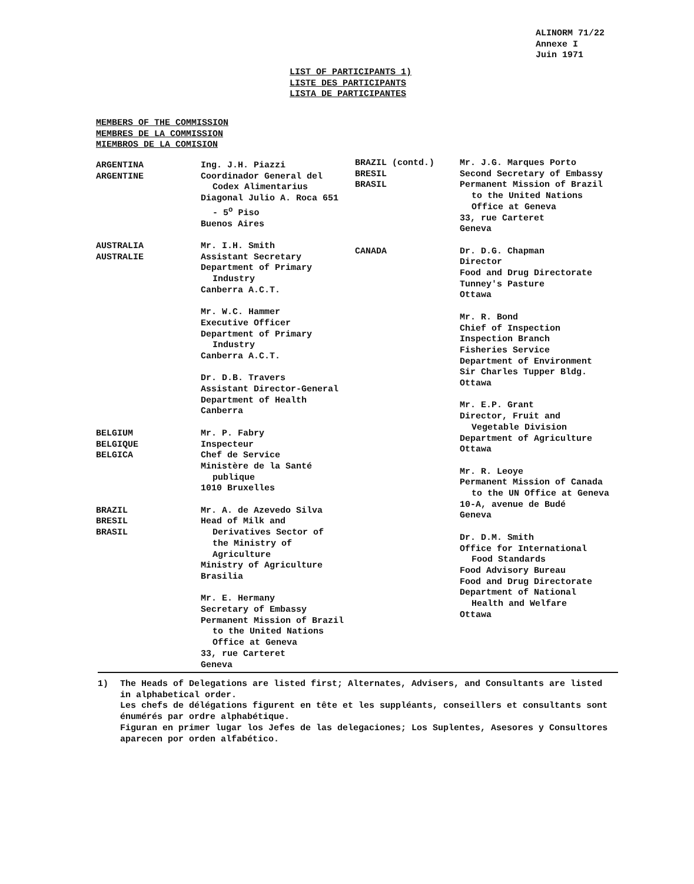ALINORM 71/22
Annexe I
Juin 1971
LIST OF PARTICIPANTS 1)
LISTE DES PARTICIPANTS
LISTA DE PARTICIPANTES
MEMBERS OF THE COMMISSION
MEMBRES DE LA COMMISSION
MIEMBROS DE LA COMISION
ARGENTINA
ARGENTINE
Ing. J.H. Piazzi
Coordinador General del
Codex Alimentarius
Diagonal Julio A. Roca 651
- 5<sup>o</sup> Piso
Buenos Aires
AUSTRALIA
AUSTRALIE
Mr. I.H. Smith
Assistant Secretary
Department of Primary
Industry
Canberra A.C.T.
Mr. W.C. Hammer
Executive Officer
Department of Primary
Industry
Canberra A.C.T.
Dr. D.B. Travers
Assistant Director-General
Department of Health
Canberra
BELGIUM
BELGIQUE
BELGICA
Mr. P. Fabry
Inspecteur
Chef de Service
Ministère de la Santé
publique
1010 Bruxelles
BRAZIL
BRESIL
BRASIL
Mr. A. de Azevedo Silva
Head of Milk and
Derivatives Sector of
the Ministry of Agriculture
Ministry of Agriculture
Brasilia
Mr. E. Hermany
Secretary of Embassy
Permanent Mission of Brazil
to the United Nations
Office at Geneva
33, rue Carteret
Geneva
BRAZIL (contd.)
BRESIL
BRASIL
Mr. J.G. Marques Porto
Second Secretary of Embassy
Permanent Mission of Brazil
to the United Nations
Office at Geneva
33, rue Carteret
Geneva
CANADA Dr. D.G. Chapman
Director
Food and Drug Directorate
Tunney's Pasture
Ottawa
Mr. R. Bond
Chief of Inspection
Inspection Branch
Fisheries Service
Department of Environment
Sir Charles Tupper Bldg.
Ottawa
Mr. E.P. Grant
Director, Fruit and
Vegetable Division
Department of Agriculture
Ottawa
Mr. R. Leoye
Permanent Mission of Canada
to the UN Office at Geneva
10-A, avenue de Budé
Geneva
Dr. D.M. Smith
Office for International
Food Standards
Food Advisory Bureau
Food and Drug Directorate
Department of National
Health and Welfare
Ottawa
1) The Heads of Delegations are listed first; Alternates, Advisers, and Consultants are listed in alphabetical order.
Les chefs de délégations figurent en tête et les suppléants, conseillers et consultants sont énumérés par ordre alphabétique.
Figuran en primer lugar los Jefes de las delegaciones; Los Suplentes, Asesores y Consultores aparecen por orden alfabético.